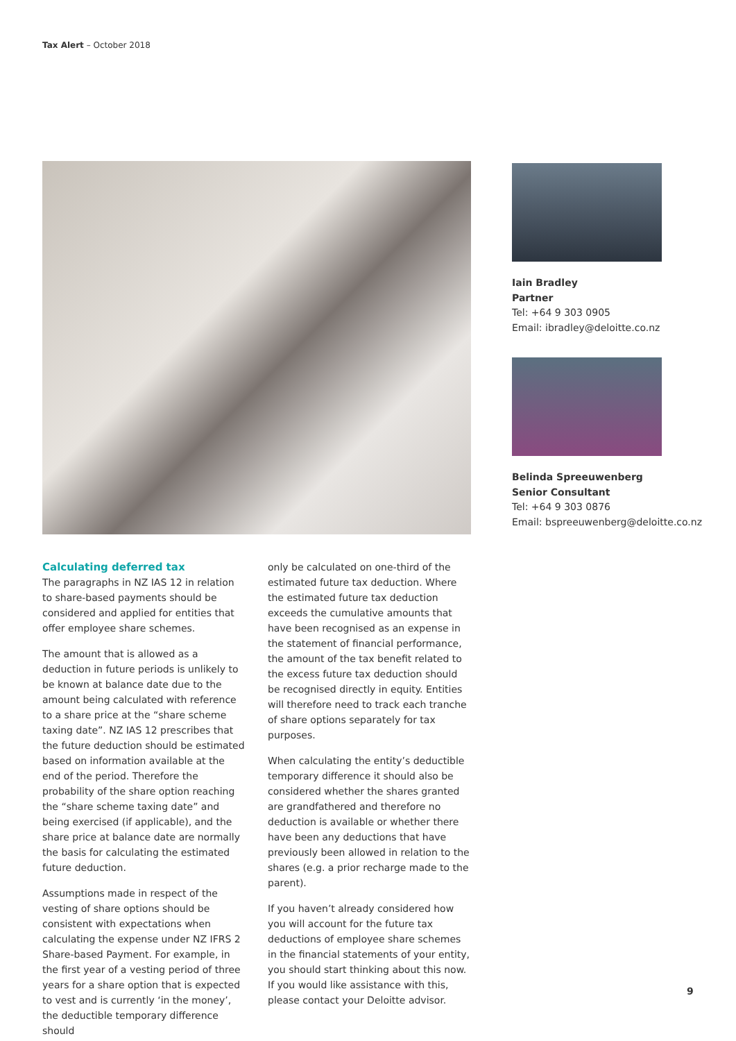Tax Alert – October 2018
Calculating deferred tax
The paragraphs in NZ IAS 12 in relation to share-based payments should be considered and applied for entities that offer employee share schemes.
The amount that is allowed as a deduction in future periods is unlikely to be known at balance date due to the amount being calculated with reference to a share price at the “share scheme taxing date”. NZ IAS 12 prescribes that the future deduction should be estimated based on information available at the end of the period. Therefore the probability of the share option reaching the “share scheme taxing date” and being exercised (if applicable), and the share price at balance date are normally the basis for calculating the estimated future deduction.
Assumptions made in respect of the vesting of share options should be consistent with expectations when calculating the expense under NZ IFRS 2 Share-based Payment. For example, in the first year of a vesting period of three years for a share option that is expected to vest and is currently ‘in the money’, the deductible temporary difference should
only be calculated on one-third of the estimated future tax deduction. Where the estimated future tax deduction exceeds the cumulative amounts that have been recognised as an expense in the statement of financial performance, the amount of the tax benefit related to the excess future tax deduction should be recognised directly in equity. Entities will therefore need to track each tranche of share options separately for tax purposes.
When calculating the entity’s deductible temporary difference it should also be considered whether the shares granted are grandfathered and therefore no deduction is available or whether there have been any deductions that have previously been allowed in relation to the shares (e.g. a prior recharge made to the parent).
If you haven’t already considered how you will account for the future tax deductions of employee share schemes in the financial statements of your entity, you should start thinking about this now. If you would like assistance with this, please contact your Deloitte advisor.
Iain Bradley
Partner
Tel: +64 9 303 0905
Email: ibradley@deloitte.co.nz
Belinda Spreeuwenberg
Senior Consultant
Tel: +64 9 303 0876
Email: bspreeuwenberg@deloitte.co.nz
9